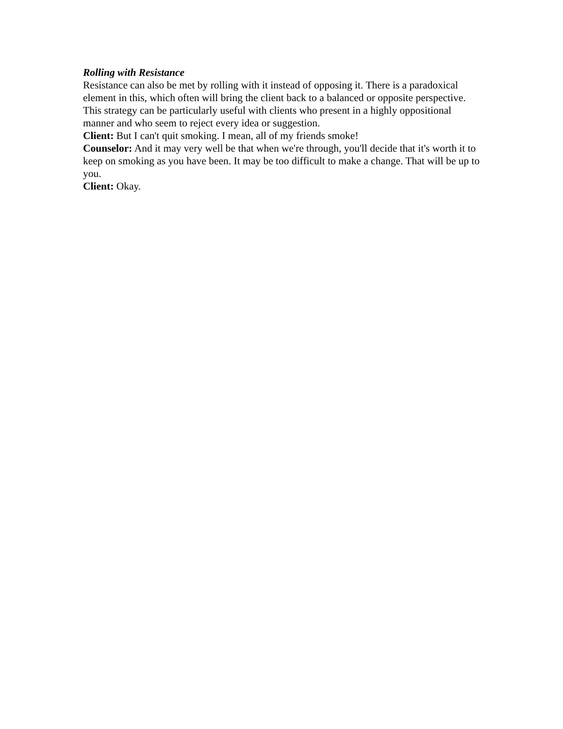Rolling with Resistance
Resistance can also be met by rolling with it instead of opposing it. There is a paradoxical element in this, which often will bring the client back to a balanced or opposite perspective. This strategy can be particularly useful with clients who present in a highly oppositional manner and who seem to reject every idea or suggestion.
Client: But I can't quit smoking. I mean, all of my friends smoke!
Counselor: And it may very well be that when we're through, you'll decide that it's worth it to keep on smoking as you have been. It may be too difficult to make a change. That will be up to you.
Client: Okay.